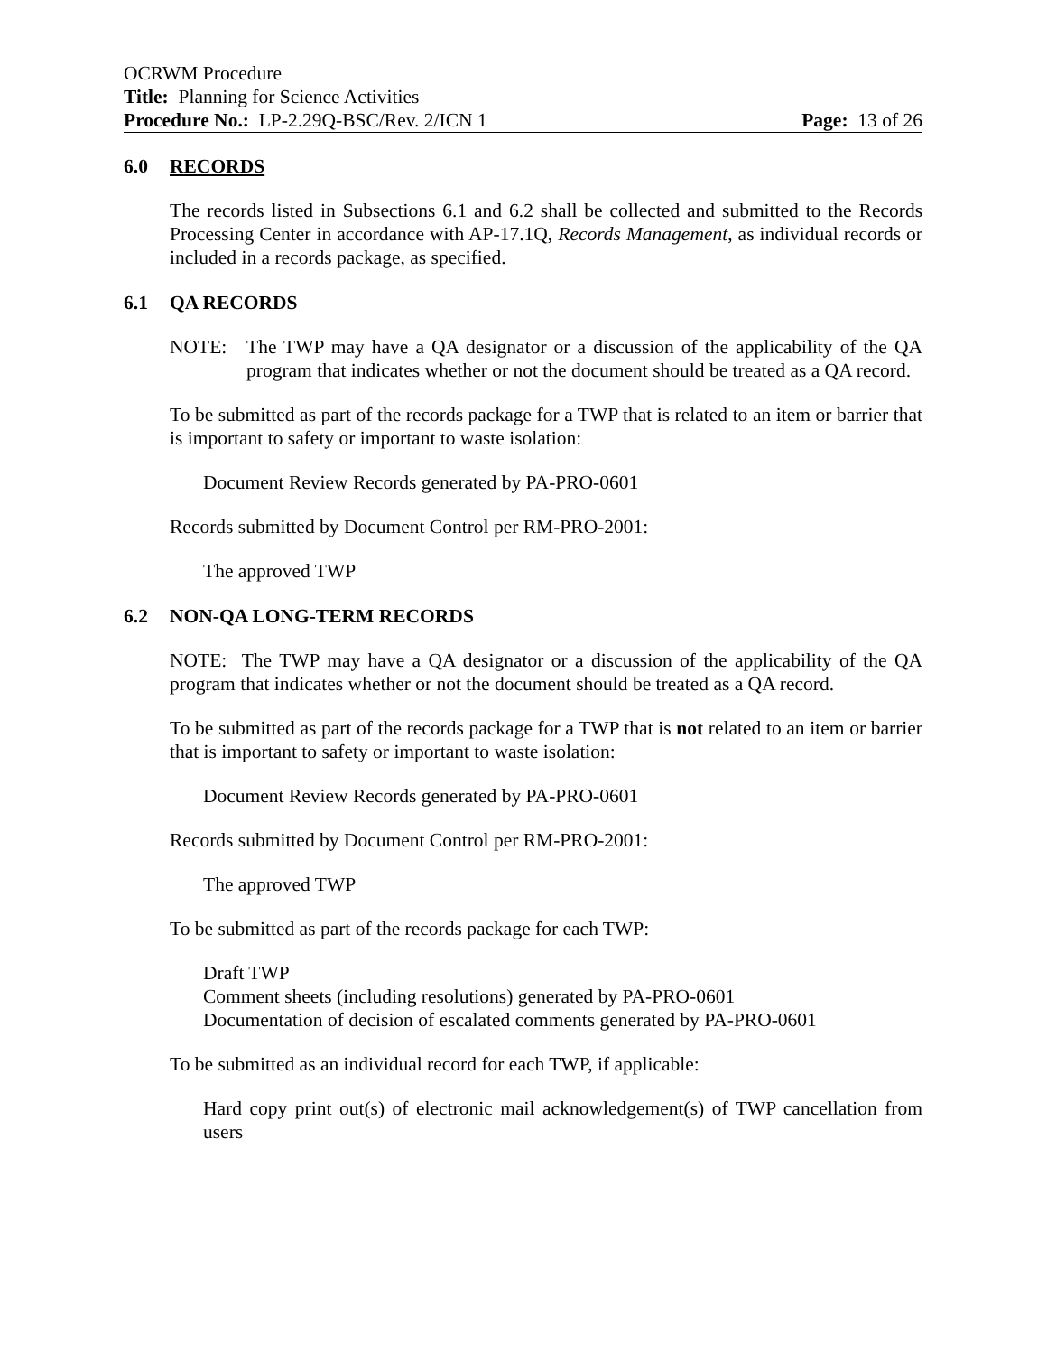OCRWM Procedure
Title: Planning for Science Activities
Procedure No.: LP-2.29Q-BSC/Rev. 2/ICN 1 Page: 13 of 26
6.0 RECORDS
The records listed in Subsections 6.1 and 6.2 shall be collected and submitted to the Records Processing Center in accordance with AP-17.1Q, Records Management, as individual records or included in a records package, as specified.
6.1 QA RECORDS
NOTE: The TWP may have a QA designator or a discussion of the applicability of the QA program that indicates whether or not the document should be treated as a QA record.
To be submitted as part of the records package for a TWP that is related to an item or barrier that is important to safety or important to waste isolation:
Document Review Records generated by PA-PRO-0601
Records submitted by Document Control per RM-PRO-2001:
The approved TWP
6.2 NON-QA LONG-TERM RECORDS
NOTE: The TWP may have a QA designator or a discussion of the applicability of the QA program that indicates whether or not the document should be treated as a QA record.
To be submitted as part of the records package for a TWP that is not related to an item or barrier that is important to safety or important to waste isolation:
Document Review Records generated by PA-PRO-0601
Records submitted by Document Control per RM-PRO-2001:
The approved TWP
To be submitted as part of the records package for each TWP:
Draft TWP
Comment sheets (including resolutions) generated by PA-PRO-0601
Documentation of decision of escalated comments generated by PA-PRO-0601
To be submitted as an individual record for each TWP, if applicable:
Hard copy print out(s) of electronic mail acknowledgement(s) of TWP cancellation from users